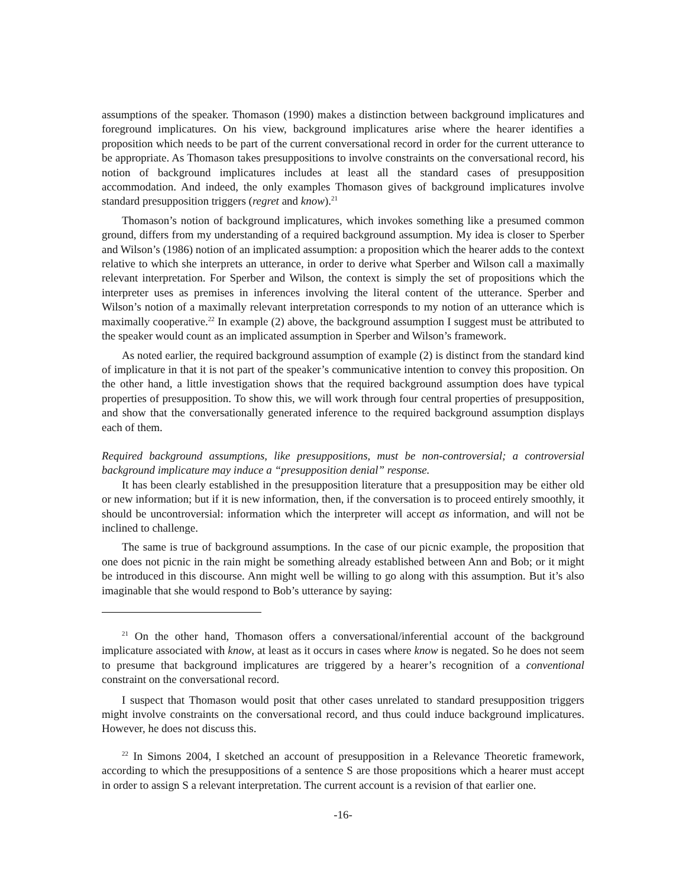assumptions of the speaker. Thomason (1990) makes a distinction between background implicatures and foreground implicatures. On his view, background implicatures arise where the hearer identifies a proposition which needs to be part of the current conversational record in order for the current utterance to be appropriate. As Thomason takes presuppositions to involve constraints on the conversational record, his notion of background implicatures includes at least all the standard cases of presupposition accommodation. And indeed, the only examples Thomason gives of background implicatures involve standard presupposition triggers (regret and know).<sup>21</sup>
Thomason’s notion of background implicatures, which invokes something like a presumed common ground, differs from my understanding of a required background assumption. My idea is closer to Sperber and Wilson’s (1986) notion of an implicated assumption: a proposition which the hearer adds to the context relative to which she interprets an utterance, in order to derive what Sperber and Wilson call a maximally relevant interpretation. For Sperber and Wilson, the context is simply the set of propositions which the interpreter uses as premises in inferences involving the literal content of the utterance. Sperber and Wilson’s notion of a maximally relevant interpretation corresponds to my notion of an utterance which is maximally cooperative.<sup>22</sup> In example (2) above, the background assumption I suggest must be attributed to the speaker would count as an implicated assumption in Sperber and Wilson’s framework.
As noted earlier, the required background assumption of example (2) is distinct from the standard kind of implicature in that it is not part of the speaker’s communicative intention to convey this proposition. On the other hand, a little investigation shows that the required background assumption does have typical properties of presupposition. To show this, we will work through four central properties of presupposition, and show that the conversationally generated inference to the required background assumption displays each of them.
Required background assumptions, like presuppositions, must be non-controversial; a controversial background implicature may induce a “presupposition denial” response.
It has been clearly established in the presupposition literature that a presupposition may be either old or new information; but if it is new information, then, if the conversation is to proceed entirely smoothly, it should be uncontroversial: information which the interpreter will accept as information, and will not be inclined to challenge.
The same is true of background assumptions. In the case of our picnic example, the proposition that one does not picnic in the rain might be something already established between Ann and Bob; or it might be introduced in this discourse. Ann might well be willing to go along with this assumption. But it’s also imaginable that she would respond to Bob’s utterance by saying:
<sup>21</sup> On the other hand, Thomason offers a conversational/inferential account of the background implicature associated with know, at least as it occurs in cases where know is negated. So he does not seem to presume that background implicatures are triggered by a hearer’s recognition of a conventional constraint on the conversational record.
I suspect that Thomason would posit that other cases unrelated to standard presupposition triggers might involve constraints on the conversational record, and thus could induce background implicatures. However, he does not discuss this.
<sup>22</sup> In Simons 2004, I sketched an account of presupposition in a Relevance Theoretic framework, according to which the presuppositions of a sentence S are those propositions which a hearer must accept in order to assign S a relevant interpretation. The current account is a revision of that earlier one.
-16-